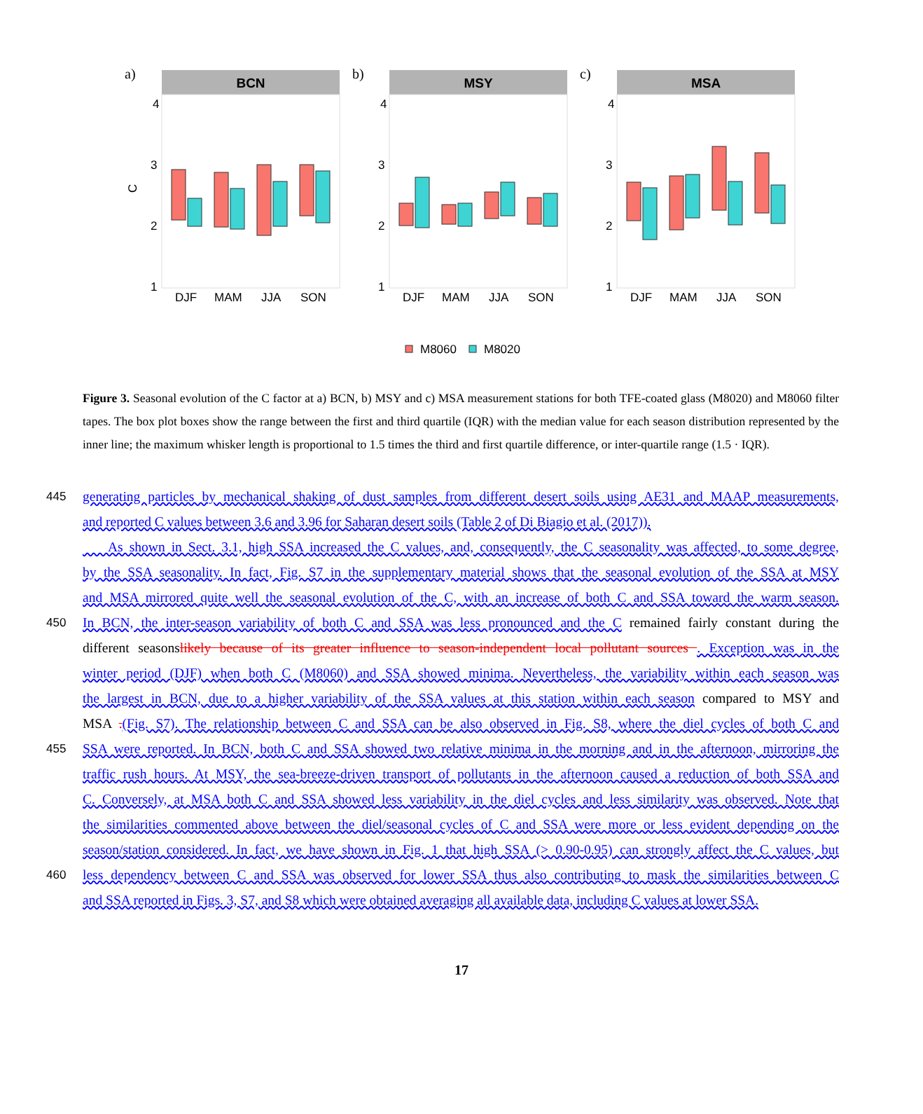a)
BCN
4
3
2
1
C
DJF
MAM
JJA
SON
b)
MSY
4
3
2
1
DJF
MAM
JJA
SON
c)
MSA
4
3
2
1
DJF
MAM
JJA
SON
M8060
M8020
Figure 3. Seasonal evolution of the C factor at a) BCN, b) MSY and c) MSA measurement stations for both TFE-coated glass (M8020) and M8060 filter tapes. The box plot boxes show the range between the first and third quartile (IQR) with the median value for each season distribution represented by the inner line; the maximum whisker length is proportional to 1.5 times the third and first quartile difference, or inter-quartile range (1.5 · IQR).
445 generating particles by mechanical shaking of dust samples from different desert soils using AE31 and MAAP measurements,
and reported C values between 3.6 and 3.96 for Saharan desert soils (Table 2 of Di Biagio et al. (2017)).
As shown in Sect. 3.1, high SSA increased the C values, and, consequently, the C seasonality was affected, to some degree,
by the SSA seasonality. In fact, Fig. S7 in the supplementary material shows that the seasonal evolution of the SSA at MSY
and MSA mirrored quite well the seasonal evolution of the C, with an increase of both C and SSA toward the warm season.
450 In BCN, the inter-season variability of both C and SSA was less pronounced and the C remained fairly constant during the
different seasonslikely because of its greater influence to season-independent local pollutant sources . Exception was in the
winter period (DJF) when both C (M8060) and SSA showed minima. Nevertheless, the variability within each season was
the largest in BCN, due to a higher variability of the SSA values at this station within each season compared to MSY and
MSA .(Fig. S7). The relationship between C and SSA can be also observed in Fig. S8, where the diel cycles of both C and
455 SSA were reported. In BCN, both C and SSA showed two relative minima in the morning and in the afternoon, mirroring the
traffic rush hours. At MSY, the sea-breeze-driven transport of pollutants in the afternoon caused a reduction of both SSA and
C. Conversely, at MSA both C and SSA showed less variability in the diel cycles and less similarity was observed. Note that
the similarities commented above between the diel/seasonal cycles of C and SSA were more or less evident depending on the
season/station considered. In fact, we have shown in Fig. 1 that high SSA (> 0.90-0.95) can strongly affect the C values, but
460 less dependency between C and SSA was observed for lower SSA thus also contributing to mask the similarities between C
and SSA reported in Figs. 3, S7, and S8 which were obtained averaging all available data, including C values at lower SSA.
17